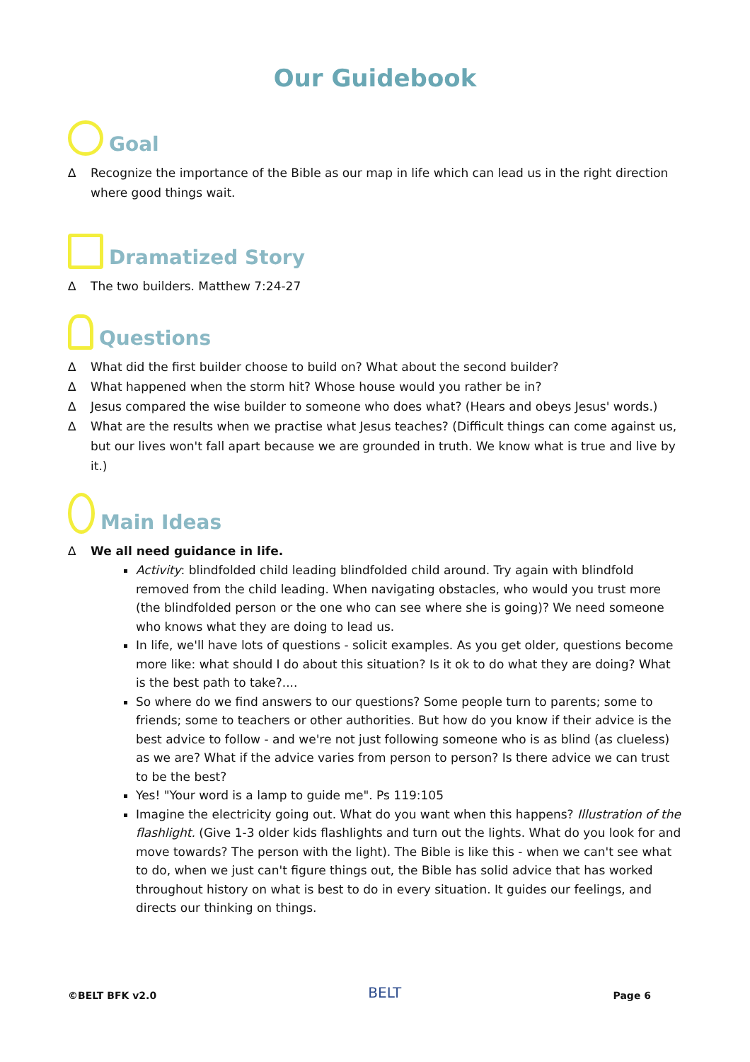Our Guidebook
Goal
∆ Recognize the importance of the Bible as our map in life which can lead us in the right direction where good things wait.
Dramatized Story
∆ The two builders. Matthew 7:24-27
Questions
∆ What did the first builder choose to build on? What about the second builder?
∆ What happened when the storm hit? Whose house would you rather be in?
∆ Jesus compared the wise builder to someone who does what? (Hears and obeys Jesus' words.)
∆ What are the results when we practise what Jesus teaches? (Difficult things can come against us, but our lives won't fall apart because we are grounded in truth. We know what is true and live by it.)
Main Ideas
∆ We all need guidance in life.
Activity: blindfolded child leading blindfolded child around. Try again with blindfold removed from the child leading. When navigating obstacles, who would you trust more (the blindfolded person or the one who can see where she is going)? We need someone who knows what they are doing to lead us.
In life, we'll have lots of questions - solicit examples. As you get older, questions become more like: what should I do about this situation? Is it ok to do what they are doing? What is the best path to take?....
So where do we find answers to our questions? Some people turn to parents; some to friends; some to teachers or other authorities. But how do you know if their advice is the best advice to follow - and we're not just following someone who is as blind (as clueless) as we are? What if the advice varies from person to person? Is there advice we can trust to be the best?
Yes! "Your word is a lamp to guide me". Ps 119:105
Imagine the electricity going out. What do you want when this happens? Illustration of the flashlight. (Give 1-3 older kids flashlights and turn out the lights. What do you look for and move towards? The person with the light). The Bible is like this - when we can't see what to do, when we just can't figure things out, the Bible has solid advice that has worked throughout history on what is best to do in every situation. It guides our feelings, and directs our thinking on things.
©BELT BFK v2.0 BELT Page 6